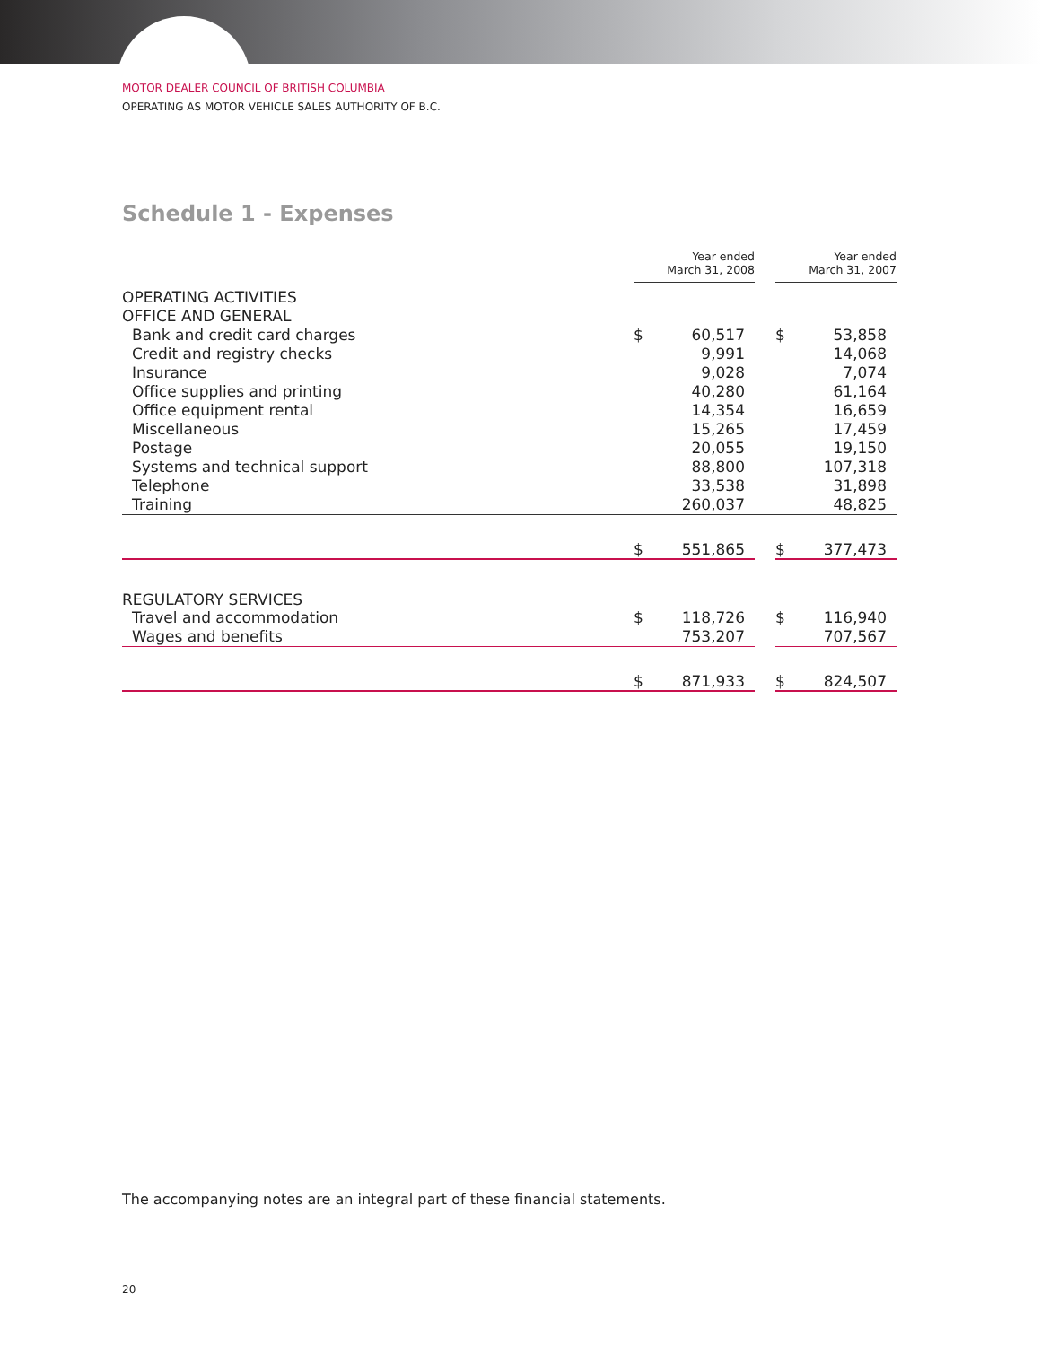MOTOR DEALER COUNCIL OF BRITISH COLUMBIA
OPERATING AS MOTOR VEHICLE SALES AUTHORITY OF B.C.
Schedule 1 - Expenses
| | Year ended March 31, 2008 | | | Year ended March 31, 2007 | |
| --- | --- | --- | --- | --- | --- |
| OPERATING ACTIVITIES | | | | | |
| OFFICE AND GENERAL | | | | | |
| Bank and credit card charges | $ | 60,517 | | $ | 53,858 |
| Credit and registry checks | | 9,991 | | | 14,068 |
| Insurance | | 9,028 | | | 7,074 |
| Office supplies and printing | | 40,280 | | | 61,164 |
| Office equipment rental | | 14,354 | | | 16,659 |
| Miscellaneous | | 15,265 | | | 17,459 |
| Postage | | 20,055 | | | 19,150 |
| Systems and technical support | | 88,800 | | | 107,318 |
| Telephone | | 33,538 | | | 31,898 |
| Training | | 260,037 | | | 48,825 |
| | $ | 551,865 | | $ | 377,473 |
| REGULATORY SERVICES | | | | | |
| Travel and accommodation | $ | 118,726 | | $ | 116,940 |
| Wages and benefits | | 753,207 | | | 707,567 |
| | $ | 871,933 | | $ | 824,507 |
The accompanying notes are an integral part of these financial statements.
20